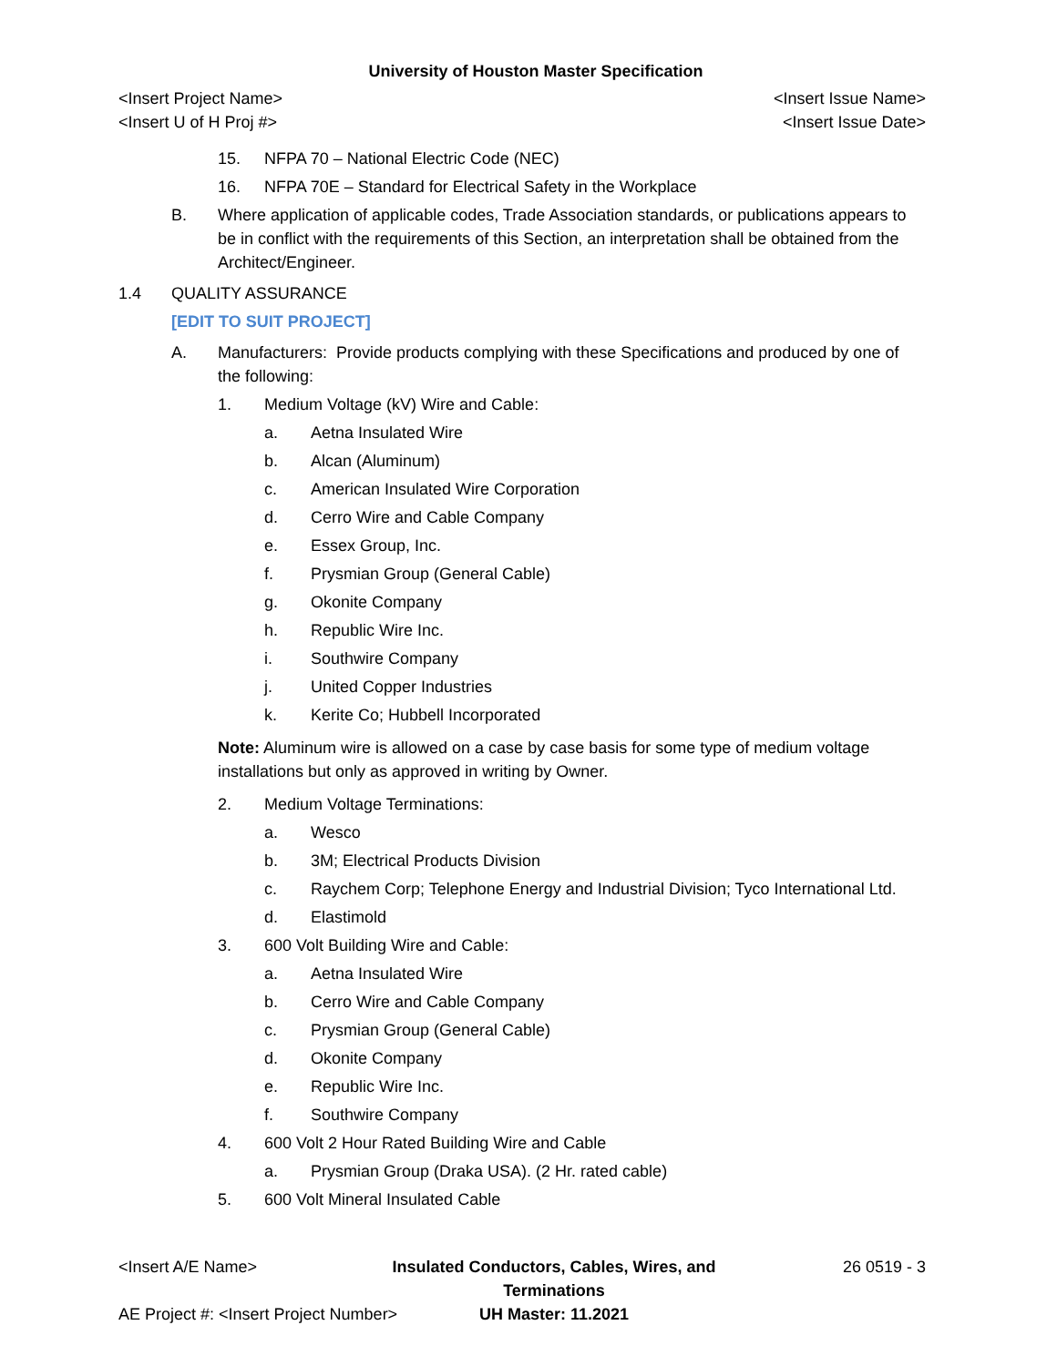University of Houston Master Specification
<Insert Project Name>
<Insert U of H Proj #>
<Insert Issue Name>
<Insert Issue Date>
15. NFPA 70 – National Electric Code (NEC)
16. NFPA 70E – Standard for Electrical Safety in the Workplace
B. Where application of applicable codes, Trade Association standards, or publications appears to be in conflict with the requirements of this Section, an interpretation shall be obtained from the Architect/Engineer.
1.4 QUALITY ASSURANCE
[EDIT TO SUIT PROJECT]
A. Manufacturers: Provide products complying with these Specifications and produced by one of the following:
1. Medium Voltage (kV) Wire and Cable:
a. Aetna Insulated Wire
b. Alcan (Aluminum)
c. American Insulated Wire Corporation
d. Cerro Wire and Cable Company
e. Essex Group, Inc.
f. Prysmian Group (General Cable)
g. Okonite Company
h. Republic Wire Inc.
i. Southwire Company
j. United Copper Industries
k. Kerite Co; Hubbell Incorporated
Note: Aluminum wire is allowed on a case by case basis for some type of medium voltage installations but only as approved in writing by Owner.
2. Medium Voltage Terminations:
a. Wesco
b. 3M; Electrical Products Division
c. Raychem Corp; Telephone Energy and Industrial Division; Tyco International Ltd.
d. Elastimold
3. 600 Volt Building Wire and Cable:
a. Aetna Insulated Wire
b. Cerro Wire and Cable Company
c. Prysmian Group (General Cable)
d. Okonite Company
e. Republic Wire Inc.
f. Southwire Company
4. 600 Volt 2 Hour Rated Building Wire and Cable
a. Prysmian Group (Draka USA). (2 Hr. rated cable)
5. 600 Volt Mineral Insulated Cable
<Insert A/E Name>
Insulated Conductors, Cables, Wires, and Terminations
26 0519 - 3
AE Project #: <Insert Project Number>
UH Master: 11.2021